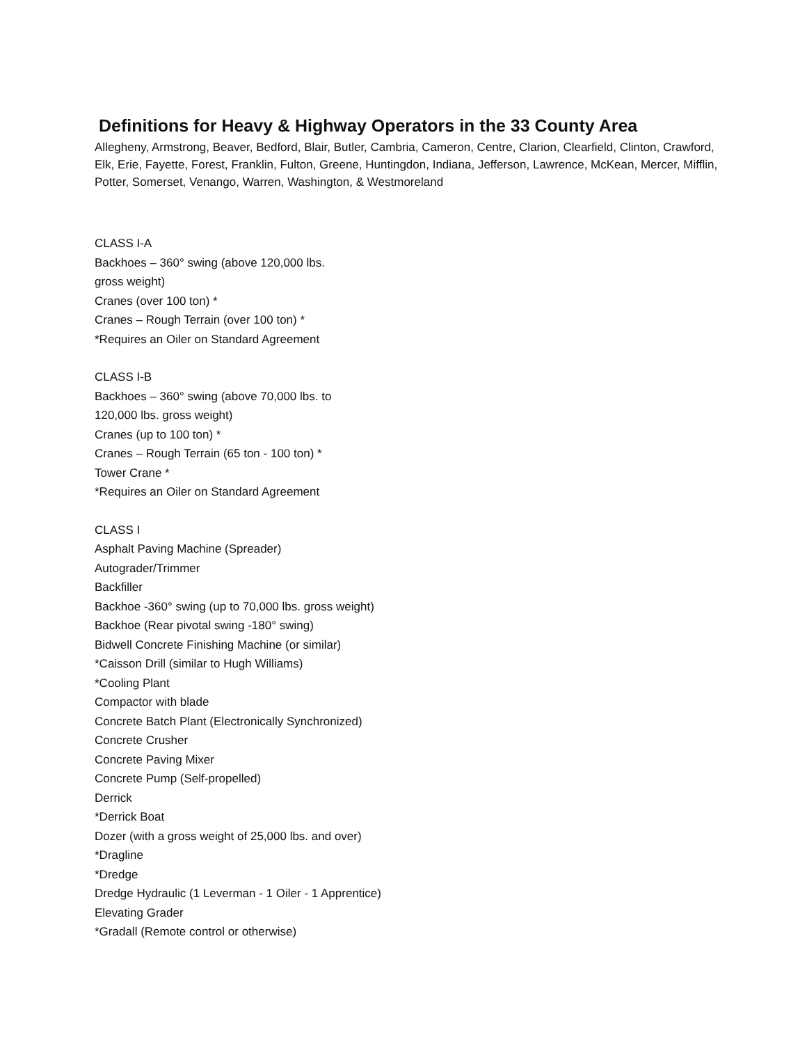Definitions for Heavy & Highway Operators in the 33 County Area
Allegheny, Armstrong, Beaver, Bedford, Blair, Butler, Cambria, Cameron, Centre, Clarion, Clearfield, Clinton, Crawford, Elk, Erie, Fayette, Forest, Franklin, Fulton, Greene, Huntingdon, Indiana, Jefferson, Lawrence, McKean, Mercer, Mifflin, Potter, Somerset, Venango, Warren, Washington, & Westmoreland
CLASS I-A
Backhoes – 360° swing (above 120,000 lbs.
gross weight)
Cranes (over 100 ton) *
Cranes – Rough Terrain (over 100 ton) *
*Requires an Oiler on Standard Agreement
CLASS I-B
Backhoes – 360° swing (above 70,000 lbs. to
120,000 lbs. gross weight)
Cranes (up to 100 ton) *
Cranes – Rough Terrain (65 ton - 100 ton) *
Tower Crane *
*Requires an Oiler on Standard Agreement
CLASS I
Asphalt Paving Machine (Spreader)
Autograder/Trimmer
Backfiller
Backhoe -360° swing (up to 70,000 lbs. gross weight)
Backhoe (Rear pivotal swing -180° swing)
Bidwell Concrete Finishing Machine (or similar)
*Caisson Drill (similar to Hugh Williams)
*Cooling Plant
Compactor with blade
Concrete Batch Plant (Electronically Synchronized)
Concrete Crusher
Concrete Paving Mixer
Concrete Pump (Self-propelled)
Derrick
*Derrick Boat
Dozer (with a gross weight of 25,000 lbs. and over)
*Dragline
*Dredge
Dredge Hydraulic (1 Leverman - 1 Oiler - 1 Apprentice)
Elevating Grader
*Gradall (Remote control or otherwise)